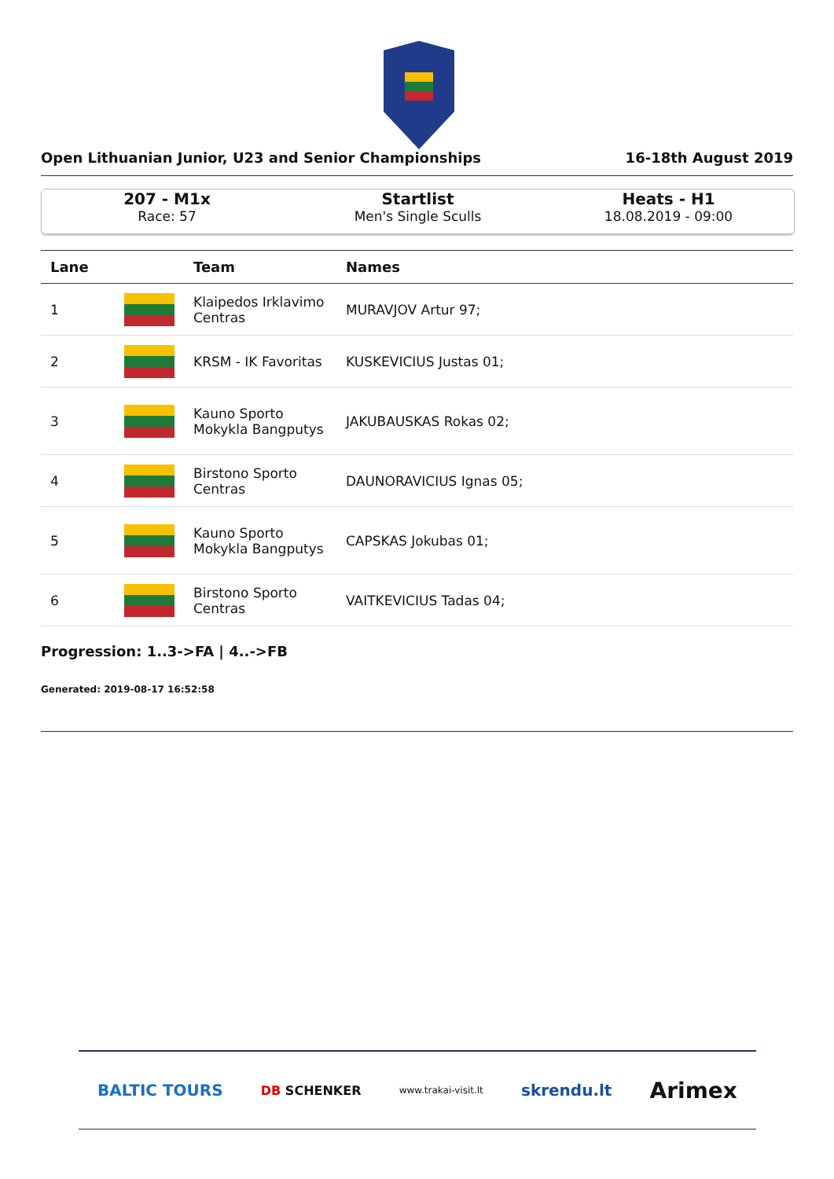Open Lithuanian Junior, U23 and Senior Championships 16-18th August 2019
207 - M1x
Race: 57
Startlist
Men's Single Sculls
Heats - H1
18.08.2019 - 09:00
| Lane | | Team | Names |
| --- | --- | --- | --- |
| 1 | | Klaipedos Irklavimo Centras | MURAVJOV Artur 97; |
| 2 | | KRSM - IK Favoritas | KUSKEVICIUS Justas 01; |
| 3 | | Kauno Sporto Mokykla Bangputys | JAKUBAUSKAS Rokas 02; |
| 4 | | Birstono Sporto Centras | DAUNORAVICIUS Ignas 05; |
| 5 | | Kauno Sporto Mokykla Bangputys | CAPSKAS Jokubas 01; |
| 6 | | Birstono Sporto Centras | VAITKEVICIUS Tadas 04; |
Progression: 1..3->FA | 4..->FB
Generated: 2019-08-17 16:52:58
BALTIC TOURS DB SCHENKER www.trakai-visit.lt skrendu.lt Arimex